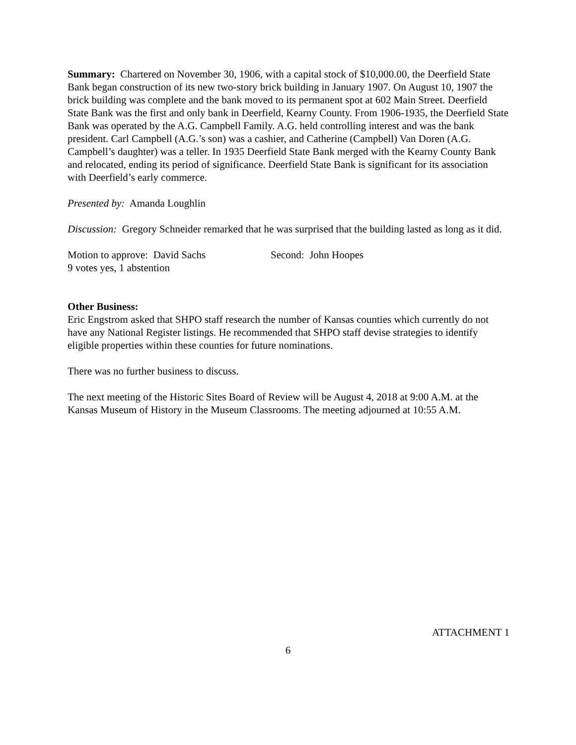Summary: Chartered on November 30, 1906, with a capital stock of $10,000.00, the Deerfield State Bank began construction of its new two-story brick building in January 1907. On August 10, 1907 the brick building was complete and the bank moved to its permanent spot at 602 Main Street. Deerfield State Bank was the first and only bank in Deerfield, Kearny County. From 1906-1935, the Deerfield State Bank was operated by the A.G. Campbell Family. A.G. held controlling interest and was the bank president. Carl Campbell (A.G.’s son) was a cashier, and Catherine (Campbell) Van Doren (A.G. Campbell’s daughter) was a teller. In 1935 Deerfield State Bank merged with the Kearny County Bank and relocated, ending its period of significance. Deerfield State Bank is significant for its association with Deerfield’s early commerce.
Presented by: Amanda Loughlin
Discussion: Gregory Schneider remarked that he was surprised that the building lasted as long as it did.
Motion to approve: David Sachs Second: John Hoopes
9 votes yes, 1 abstention
Other Business:
Eric Engstrom asked that SHPO staff research the number of Kansas counties which currently do not have any National Register listings. He recommended that SHPO staff devise strategies to identify eligible properties within these counties for future nominations.
There was no further business to discuss.
The next meeting of the Historic Sites Board of Review will be August 4, 2018 at 9:00 A.M. at the Kansas Museum of History in the Museum Classrooms. The meeting adjourned at 10:55 A.M.
ATTACHMENT 1
6